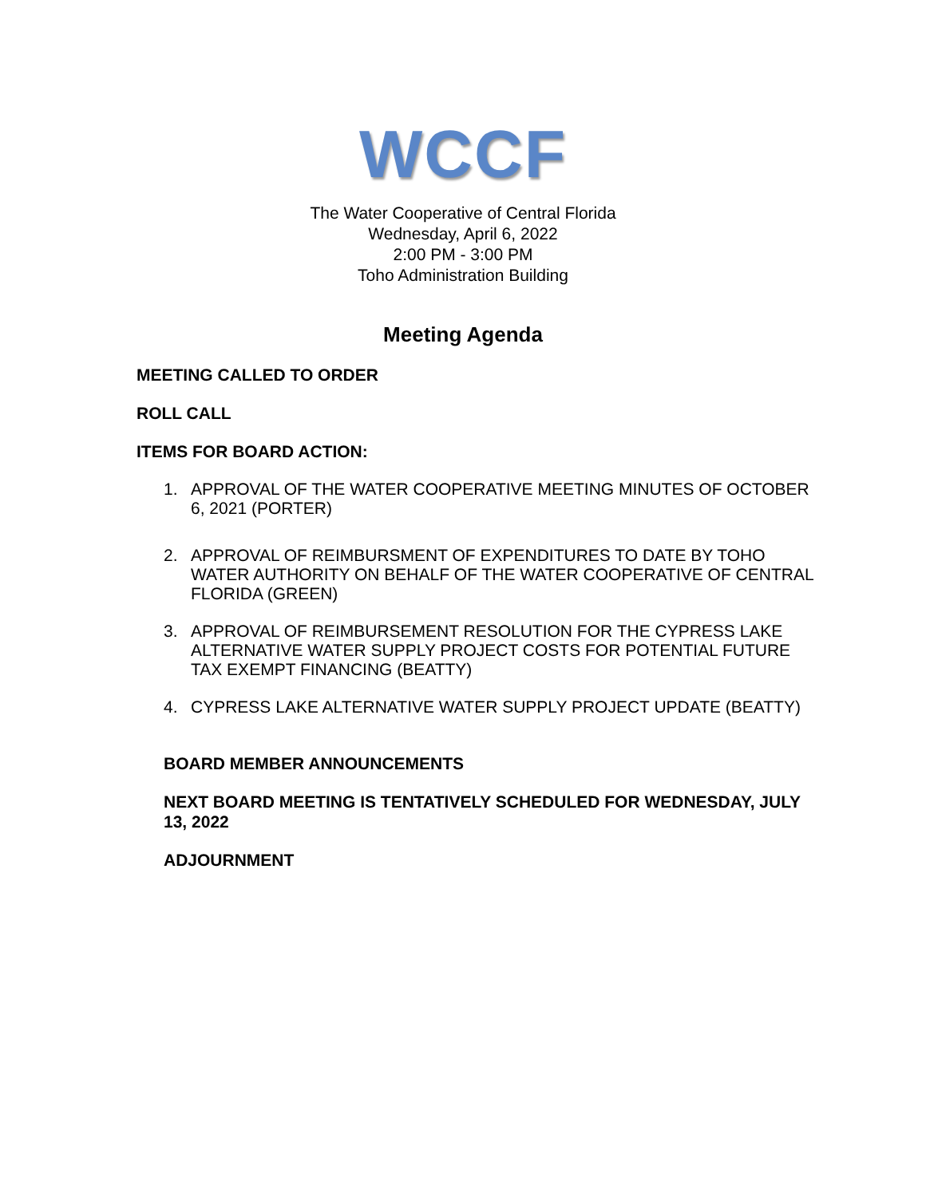WCCF
The Water Cooperative of Central Florida
Wednesday, April 6, 2022
2:00 PM - 3:00 PM
Toho Administration Building
Meeting Agenda
MEETING CALLED TO ORDER
ROLL CALL
ITEMS FOR BOARD ACTION:
1. APPROVAL OF THE WATER COOPERATIVE MEETING MINUTES OF OCTOBER 6, 2021 (PORTER)
2. APPROVAL OF REIMBURSMENT OF EXPENDITURES TO DATE BY TOHO WATER AUTHORITY ON BEHALF OF THE WATER COOPERATIVE OF CENTRAL FLORIDA (GREEN)
3. APPROVAL OF REIMBURSEMENT RESOLUTION FOR THE CYPRESS LAKE ALTERNATIVE WATER SUPPLY PROJECT COSTS FOR POTENTIAL FUTURE TAX EXEMPT FINANCING (BEATTY)
4. CYPRESS LAKE ALTERNATIVE WATER SUPPLY PROJECT UPDATE (BEATTY)
BOARD MEMBER ANNOUNCEMENTS
NEXT BOARD MEETING IS TENTATIVELY SCHEDULED FOR WEDNESDAY, JULY 13, 2022
ADJOURNMENT